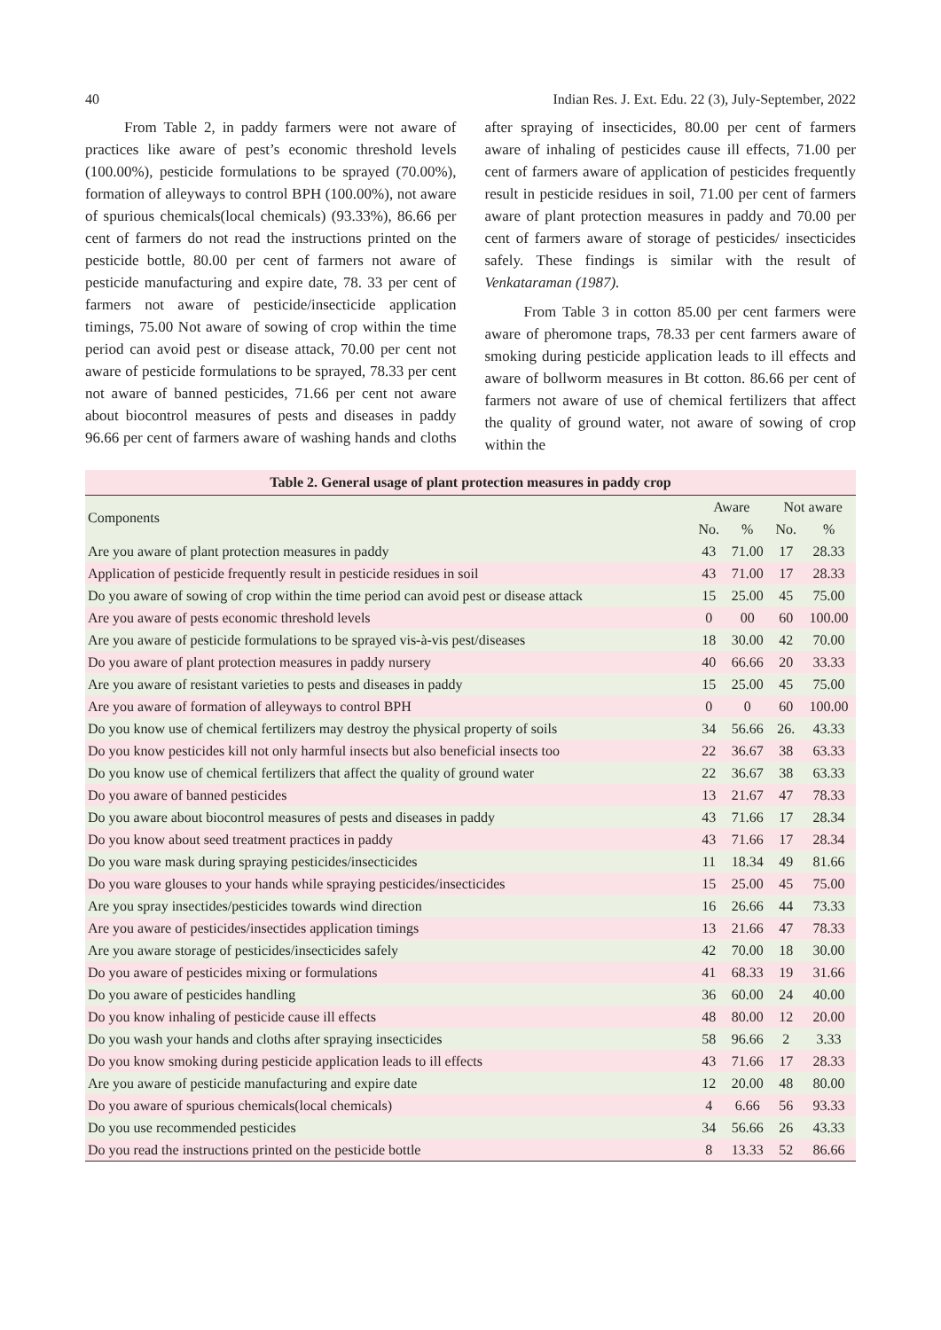40 Indian Res. J. Ext. Edu. 22 (3), July-September, 2022
From Table 2, in paddy farmers were not aware of practices like aware of pest’s economic threshold levels (100.00%), pesticide formulations to be sprayed (70.00%), formation of alleyways to control BPH (100.00%), not aware of spurious chemicals(local chemicals) (93.33%), 86.66 per cent of farmers do not read the instructions printed on the pesticide bottle, 80.00 per cent of farmers not aware of pesticide manufacturing and expire date, 78. 33 per cent of farmers not aware of pesticide/insecticide application timings, 75.00 Not aware of sowing of crop within the time period can avoid pest or disease attack, 70.00 per cent not aware of pesticide formulations to be sprayed, 78.33 per cent not aware of banned pesticides, 71.66 per cent not aware about biocontrol measures of pests and diseases in paddy 96.66 per cent of farmers aware of washing hands and cloths after spraying of insecticides, 80.00 per cent of farmers aware of inhaling of pesticides cause ill effects, 71.00 per cent of farmers aware of application of pesticides frequently result in pesticide residues in soil, 71.00 per cent of farmers aware of plant protection measures in paddy and 70.00 per cent of farmers aware of storage of pesticides/ insecticides safely. These findings is similar with the result of Venkataraman (1987).
From Table 3 in cotton 85.00 per cent farmers were aware of pheromone traps, 78.33 per cent farmers aware of smoking during pesticide application leads to ill effects and aware of bollworm measures in Bt cotton. 86.66 per cent of farmers not aware of use of chemical fertilizers that affect the quality of ground water, not aware of sowing of crop within the
Table 2. General usage of plant protection measures in paddy crop
| Components | Aware | | Not aware | |
| --- | --- | --- | --- | --- |
| | No. | % | No. | % |
| Are you aware of plant protection measures in paddy | 43 | 71.00 | 17 | 28.33 |
| Application of pesticide frequently result in pesticide residues in soil | 43 | 71.00 | 17 | 28.33 |
| Do you aware of sowing of crop within the time period can avoid pest or disease attack | 15 | 25.00 | 45 | 75.00 |
| Are you aware of pests economic threshold levels | 0 | 00 | 60 | 100.00 |
| Are you aware of pesticide formulations to be sprayed vis-à-vis pest/diseases | 18 | 30.00 | 42 | 70.00 |
| Do you aware of plant protection measures in paddy nursery | 40 | 66.66 | 20 | 33.33 |
| Are you aware of resistant varieties to pests and diseases in paddy | 15 | 25.00 | 45 | 75.00 |
| Are you aware of formation of alleyways to control BPH | 0 | 0 | 60 | 100.00 |
| Do you know use of chemical fertilizers may destroy the physical property of soils | 34 | 56.66 | 26. | 43.33 |
| Do you know pesticides kill not only harmful insects but also beneficial insects too | 22 | 36.67 | 38 | 63.33 |
| Do you know use of chemical fertilizers that affect the quality of ground water | 22 | 36.67 | 38 | 63.33 |
| Do you aware of banned pesticides | 13 | 21.67 | 47 | 78.33 |
| Do you aware about biocontrol measures of pests and diseases in paddy | 43 | 71.66 | 17 | 28.34 |
| Do you know about seed treatment practices in paddy | 43 | 71.66 | 17 | 28.34 |
| Do you ware mask during spraying pesticides/insecticides | 11 | 18.34 | 49 | 81.66 |
| Do you ware glouses to your hands while spraying pesticides/insecticides | 15 | 25.00 | 45 | 75.00 |
| Are you spray insectides/pesticides towards wind direction | 16 | 26.66 | 44 | 73.33 |
| Are you aware of pesticides/insectides application timings | 13 | 21.66 | 47 | 78.33 |
| Are you aware storage of pesticides/insecticides safely | 42 | 70.00 | 18 | 30.00 |
| Do you aware of pesticides mixing or formulations | 41 | 68.33 | 19 | 31.66 |
| Do you aware of pesticides handling | 36 | 60.00 | 24 | 40.00 |
| Do you know inhaling of pesticide cause ill effects | 48 | 80.00 | 12 | 20.00 |
| Do you wash your hands and cloths after spraying insecticides | 58 | 96.66 | 2 | 3.33 |
| Do you know smoking during pesticide application leads to ill effects | 43 | 71.66 | 17 | 28.33 |
| Are you aware of pesticide manufacturing and expire date | 12 | 20.00 | 48 | 80.00 |
| Do you aware of spurious chemicals(local chemicals) | 4 | 6.66 | 56 | 93.33 |
| Do you use recommended pesticides | 34 | 56.66 | 26 | 43.33 |
| Do you read the instructions printed on the pesticide bottle | 8 | 13.33 | 52 | 86.66 |